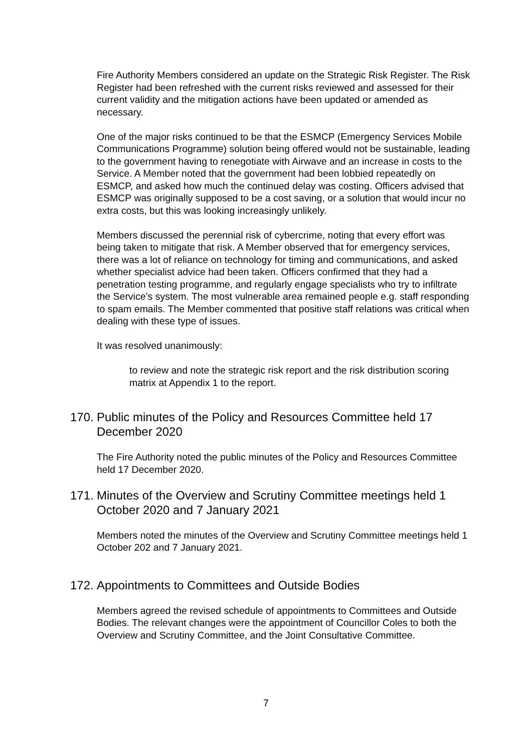Fire Authority Members considered an update on the Strategic Risk Register. The Risk Register had been refreshed with the current risks reviewed and assessed for their current validity and the mitigation actions have been updated or amended as necessary.
One of the major risks continued to be that the ESMCP (Emergency Services Mobile Communications Programme) solution being offered would not be sustainable, leading to the government having to renegotiate with Airwave and an increase in costs to the Service. A Member noted that the government had been lobbied repeatedly on ESMCP, and asked how much the continued delay was costing. Officers advised that ESMCP was originally supposed to be a cost saving, or a solution that would incur no extra costs, but this was looking increasingly unlikely.
Members discussed the perennial risk of cybercrime, noting that every effort was being taken to mitigate that risk. A Member observed that for emergency services, there was a lot of reliance on technology for timing and communications, and asked whether specialist advice had been taken. Officers confirmed that they had a penetration testing programme, and regularly engage specialists who try to infiltrate the Service’s system. The most vulnerable area remained people e.g. staff responding to spam emails. The Member commented that positive staff relations was critical when dealing with these type of issues.
It was resolved unanimously:
to review and note the strategic risk report and the risk distribution scoring matrix at Appendix 1 to the report.
170. Public minutes of the Policy and Resources Committee held 17 December 2020
The Fire Authority noted the public minutes of the Policy and Resources Committee held 17 December 2020.
171. Minutes of the Overview and Scrutiny Committee meetings held 1 October 2020 and 7 January 2021
Members noted the minutes of the Overview and Scrutiny Committee meetings held 1 October 202 and 7 January 2021.
172. Appointments to Committees and Outside Bodies
Members agreed the revised schedule of appointments to Committees and Outside Bodies. The relevant changes were the appointment of Councillor Coles to both the Overview and Scrutiny Committee, and the Joint Consultative Committee.
7